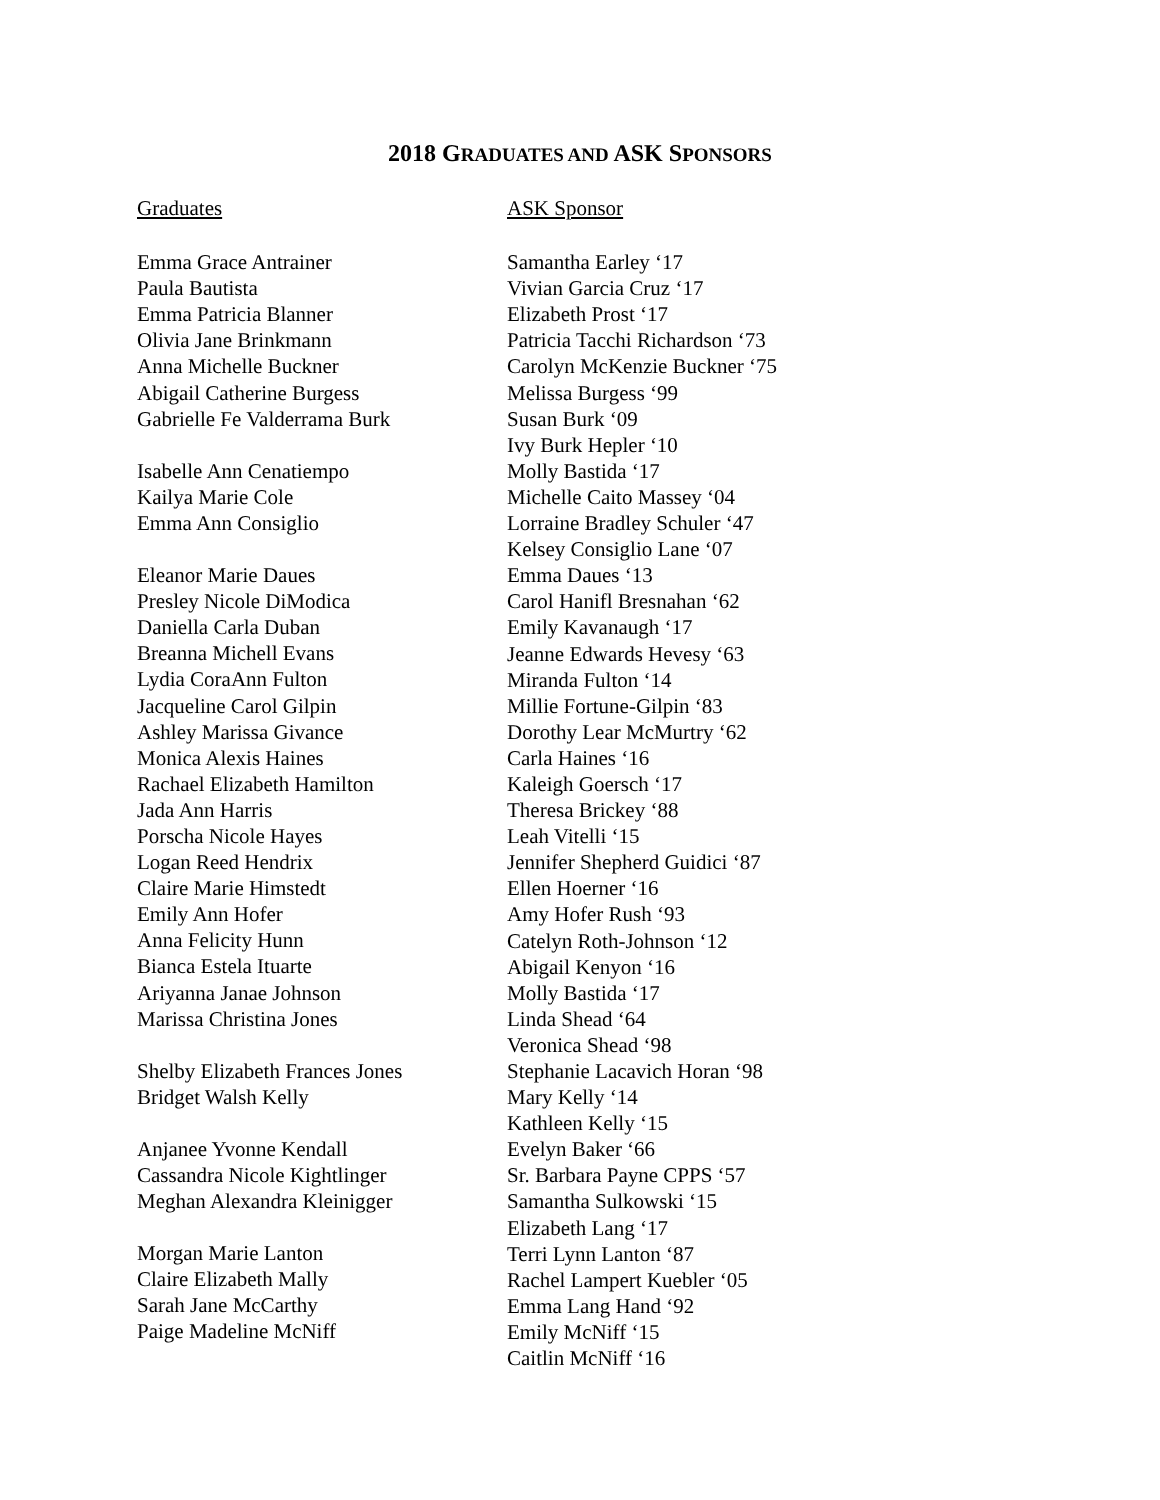2018 GRADUATES AND ASK SPONSORS
Graduates
Emma Grace Antrainer
Paula Bautista
Emma Patricia Blanner
Olivia Jane Brinkmann
Anna Michelle Buckner
Abigail Catherine Burgess
Gabrielle Fe Valderrama Burk
Isabelle Ann Cenatiempo
Kailya Marie Cole
Emma Ann Consiglio
Eleanor Marie Daues
Presley Nicole DiModica
Daniella Carla Duban
Breanna Michell Evans
Lydia CoraAnn Fulton
Jacqueline Carol Gilpin
Ashley Marissa Givance
Monica Alexis Haines
Rachael Elizabeth Hamilton
Jada Ann Harris
Porscha Nicole Hayes
Logan Reed Hendrix
Claire Marie Himstedt
Emily Ann Hofer
Anna Felicity Hunn
Bianca Estela Ituarte
Ariyanna Janae Johnson
Marissa Christina Jones
Shelby Elizabeth Frances Jones
Bridget Walsh Kelly
Anjanee Yvonne Kendall
Cassandra Nicole Kightlinger
Meghan Alexandra Kleinigger
Morgan Marie Lanton
Claire Elizabeth Mally
Sarah Jane McCarthy
Paige Madeline McNiff
ASK Sponsor
Samantha Earley ‘17
Vivian Garcia Cruz ‘17
Elizabeth Prost ‘17
Patricia Tacchi Richardson ‘73
Carolyn McKenzie Buckner ‘75
Melissa Burgess ‘99
Susan Burk ‘09
Ivy Burk Hepler ‘10
Molly Bastida ‘17
Michelle Caito Massey ‘04
Lorraine Bradley Schuler ‘47
Kelsey Consiglio Lane ‘07
Emma Daues ‘13
Carol Hanifl Bresnahan ‘62
Emily Kavanaugh ‘17
Jeanne Edwards Hevesy ‘63
Miranda Fulton ‘14
Millie Fortune-Gilpin ‘83
Dorothy Lear McMurtry ‘62
Carla Haines ‘16
Kaleigh Goersch ‘17
Theresa Brickey ‘88
Leah Vitelli ‘15
Jennifer Shepherd Guidici ‘87
Ellen Hoerner ‘16
Amy Hofer Rush ‘93
Catelyn Roth-Johnson ‘12
Abigail Kenyon ‘16
Molly Bastida ‘17
Linda Shead ‘64
Veronica Shead ‘98
Stephanie Lacavich Horan ‘98
Mary Kelly ‘14
Kathleen Kelly ‘15
Evelyn Baker ‘66
Sr. Barbara Payne CPPS ‘57
Samantha Sulkowski ‘15
Elizabeth Lang ‘17
Terri Lynn Lanton ‘87
Rachel Lampert Kuebler ‘05
Emma Lang Hand ‘92
Emily McNiff ‘15
Caitlin McNiff ‘16